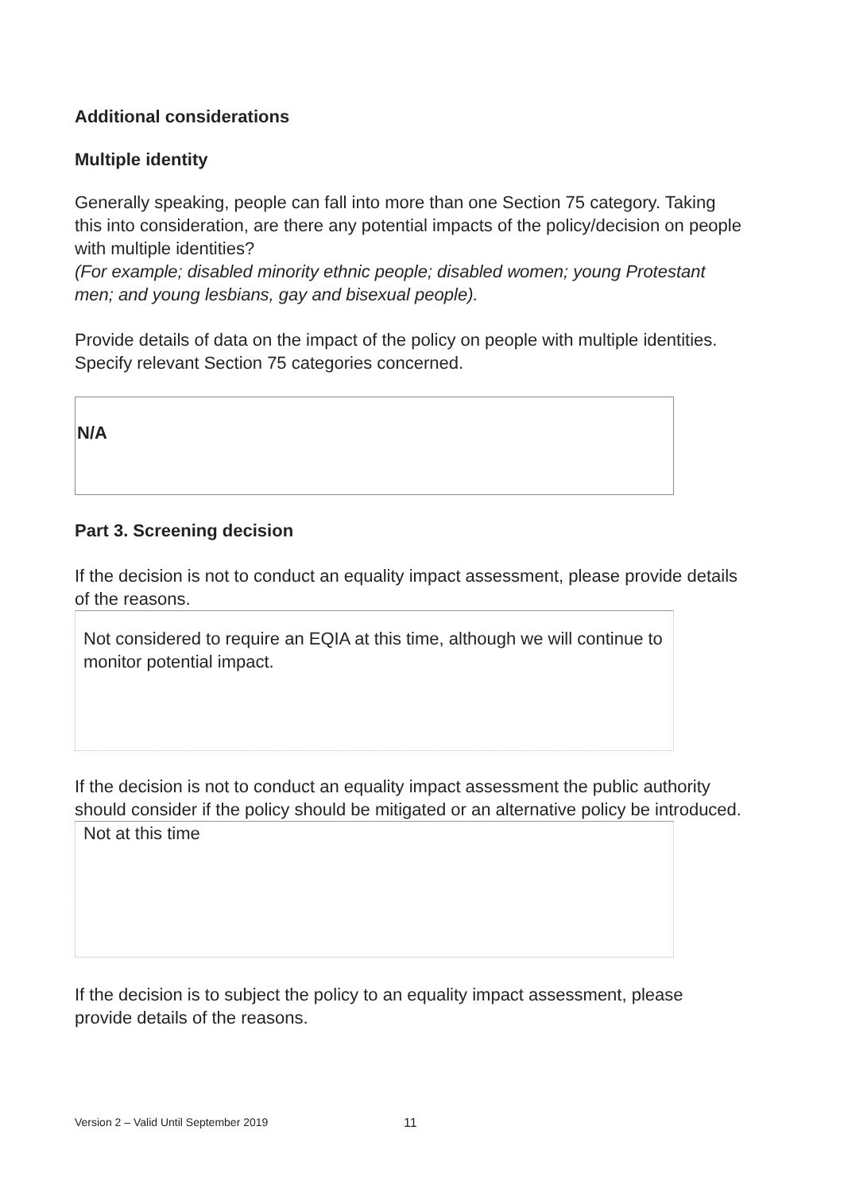Additional considerations
Multiple identity
Generally speaking, people can fall into more than one Section 75 category. Taking this into consideration, are there any potential impacts of the policy/decision on people with multiple identities?
(For example; disabled minority ethnic people; disabled women; young Protestant men; and young lesbians, gay and bisexual people).
Provide details of data on the impact of the policy on people with multiple identities. Specify relevant Section 75 categories concerned.
N/A
Part 3. Screening decision
If the decision is not to conduct an equality impact assessment, please provide details of the reasons.
Not considered to require an EQIA at this time, although we will continue to monitor potential impact.
If the decision is not to conduct an equality impact assessment the public authority should consider if the policy should be mitigated or an alternative policy be introduced.
Not at this time
If the decision is to subject the policy to an equality impact assessment, please provide details of the reasons.
Version 2 – Valid Until September 2019
11